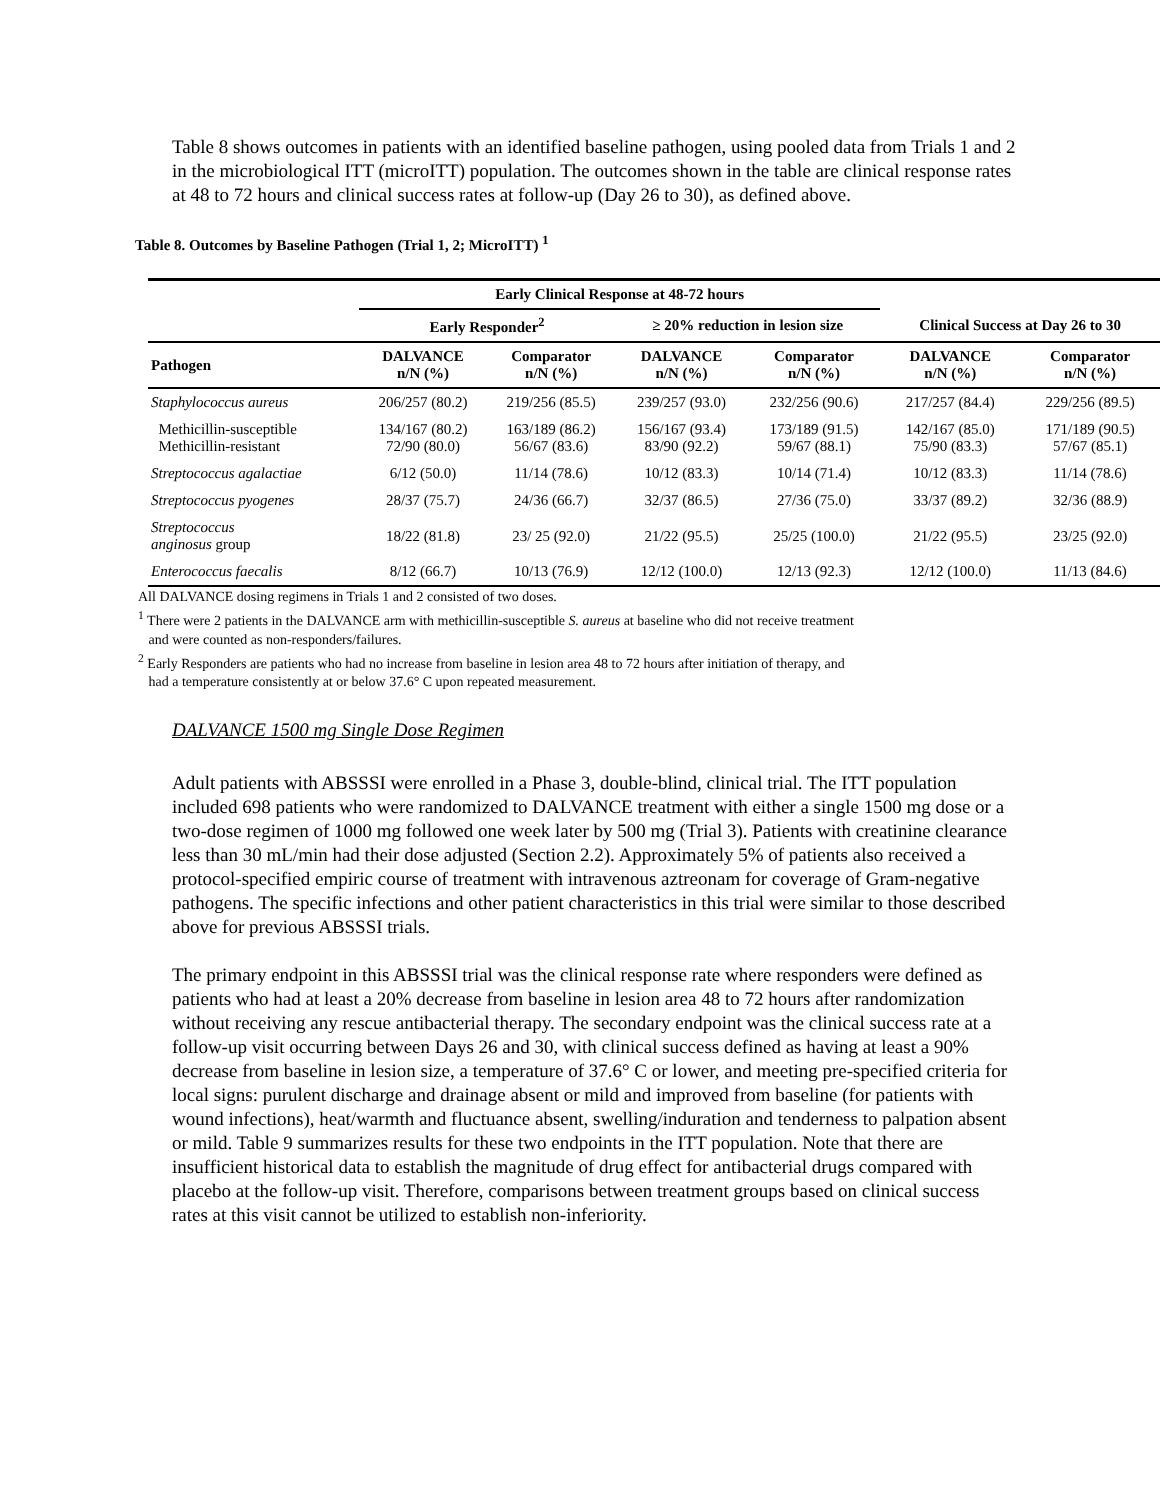Table 8 shows outcomes in patients with an identified baseline pathogen, using pooled data from Trials 1 and 2 in the microbiological ITT (microITT) population. The outcomes shown in the table are clinical response rates at 48 to 72 hours and clinical success rates at follow-up (Day 26 to 30), as defined above.
Table 8. Outcomes by Baseline Pathogen (Trial 1, 2; MicroITT) <sup>1</sup>
| | Early Clinical Response at 48-72 hours | | | | | |
| --- | --- | --- | --- | --- | --- | --- |
| | Early Responder<sup>2</sup> | | ≥ 20% reduction in lesion size | | Clinical Success at Day 26 to 30 | |
| Pathogen | DALVANCE n/N (%) | Comparator n/N (%) | DALVANCE n/N (%) | Comparator n/N (%) | DALVANCE n/N (%) | Comparator n/N (%) |
| Staphylococcus aureus | 206/257 (80.2) | 219/256 (85.5) | 239/257 (93.0) | 232/256 (90.6) | 217/257 (84.4) | 229/256 (89.5) |
| Methicillin-susceptible Methicillin-resistant | 134/167 (80.2) 72/90 (80.0) | 163/189 (86.2) 56/67 (83.6) | 156/167 (93.4) 83/90 (92.2) | 173/189 (91.5) 59/67 (88.1) | 142/167 (85.0) 75/90 (83.3) | 171/189 (90.5) 57/67 (85.1) |
| Streptococcus agalactiae | 6/12 (50.0) | 11/14 (78.6) | 10/12 (83.3) | 10/14 (71.4) | 10/12 (83.3) | 11/14 (78.6) |
| Streptococcus pyogenes | 28/37 (75.7) | 24/36 (66.7) | 32/37 (86.5) | 27/36 (75.0) | 33/37 (89.2) | 32/36 (88.9) |
| Streptococcus anginosus group | 18/22 (81.8) | 23/ 25 (92.0) | 21/22 (95.5) | 25/25 (100.0) | 21/22 (95.5) | 23/25 (92.0) |
| Enterococcus faecalis | 8/12 (66.7) | 10/13 (76.9) | 12/12 (100.0) | 12/13 (92.3) | 12/12 (100.0) | 11/13 (84.6) |
All DALVANCE dosing regimens in Trials 1 and 2 consisted of two doses.
<sup>1</sup> There were 2 patients in the DALVANCE arm with methicillin-susceptible S. aureus at baseline who did not receive treatment
and were counted as non-responders/failures.
<sup>2</sup> Early Responders are patients who had no increase from baseline in lesion area 48 to 72 hours after initiation of therapy, and
had a temperature consistently at or below 37.6° C upon repeated measurement.
DALVANCE 1500 mg Single Dose Regimen
Adult patients with ABSSSI were enrolled in a Phase 3, double-blind, clinical trial. The ITT population included 698 patients who were randomized to DALVANCE treatment with either a single 1500 mg dose or a two-dose regimen of 1000 mg followed one week later by 500 mg (Trial 3). Patients with creatinine clearance less than 30 mL/min had their dose adjusted (Section 2.2). Approximately 5% of patients also received a protocol-specified empiric course of treatment with intravenous aztreonam for coverage of Gram-negative pathogens. The specific infections and other patient characteristics in this trial were similar to those described above for previous ABSSSI trials.
The primary endpoint in this ABSSSI trial was the clinical response rate where responders were defined as patients who had at least a 20% decrease from baseline in lesion area 48 to 72 hours after randomization without receiving any rescue antibacterial therapy. The secondary endpoint was the clinical success rate at a follow-up visit occurring between Days 26 and 30, with clinical success defined as having at least a 90% decrease from baseline in lesion size, a temperature of 37.6° C or lower, and meeting pre-specified criteria for local signs: purulent discharge and drainage absent or mild and improved from baseline (for patients with wound infections), heat/warmth and fluctuance absent, swelling/induration and tenderness to palpation absent or mild. Table 9 summarizes results for these two endpoints in the ITT population. Note that there are insufficient historical data to establish the magnitude of drug effect for antibacterial drugs compared with placebo at the follow-up visit. Therefore, comparisons between treatment groups based on clinical success rates at this visit cannot be utilized to establish non-inferiority.